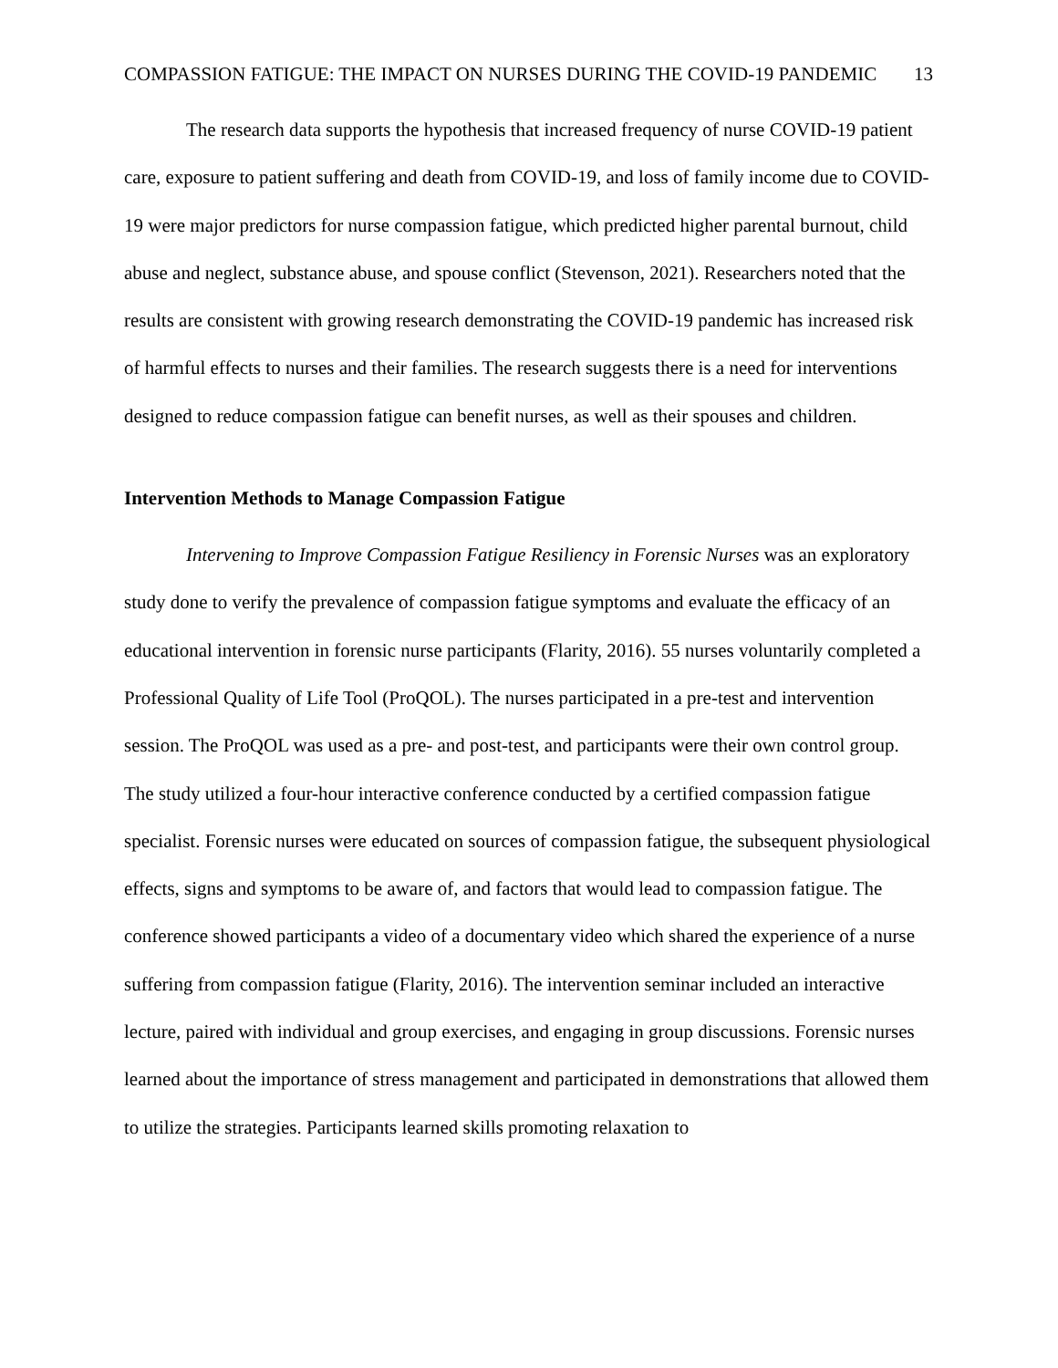COMPASSION FATIGUE: THE IMPACT ON NURSES DURING THE COVID-19 PANDEMIC 13
The research data supports the hypothesis that increased frequency of nurse COVID-19 patient care, exposure to patient suffering and death from COVID-19, and loss of family income due to COVID-19 were major predictors for nurse compassion fatigue, which predicted higher parental burnout, child abuse and neglect, substance abuse, and spouse conflict (Stevenson, 2021). Researchers noted that the results are consistent with growing research demonstrating the COVID-19 pandemic has increased risk of harmful effects to nurses and their families. The research suggests there is a need for interventions designed to reduce compassion fatigue can benefit nurses, as well as their spouses and children.
Intervention Methods to Manage Compassion Fatigue
Intervening to Improve Compassion Fatigue Resiliency in Forensic Nurses was an exploratory study done to verify the prevalence of compassion fatigue symptoms and evaluate the efficacy of an educational intervention in forensic nurse participants (Flarity, 2016). 55 nurses voluntarily completed a Professional Quality of Life Tool (ProQOL). The nurses participated in a pre-test and intervention session. The ProQOL was used as a pre- and post-test, and participants were their own control group. The study utilized a four-hour interactive conference conducted by a certified compassion fatigue specialist. Forensic nurses were educated on sources of compassion fatigue, the subsequent physiological effects, signs and symptoms to be aware of, and factors that would lead to compassion fatigue. The conference showed participants a video of a documentary video which shared the experience of a nurse suffering from compassion fatigue (Flarity, 2016). The intervention seminar included an interactive lecture, paired with individual and group exercises, and engaging in group discussions. Forensic nurses learned about the importance of stress management and participated in demonstrations that allowed them to utilize the strategies. Participants learned skills promoting relaxation to